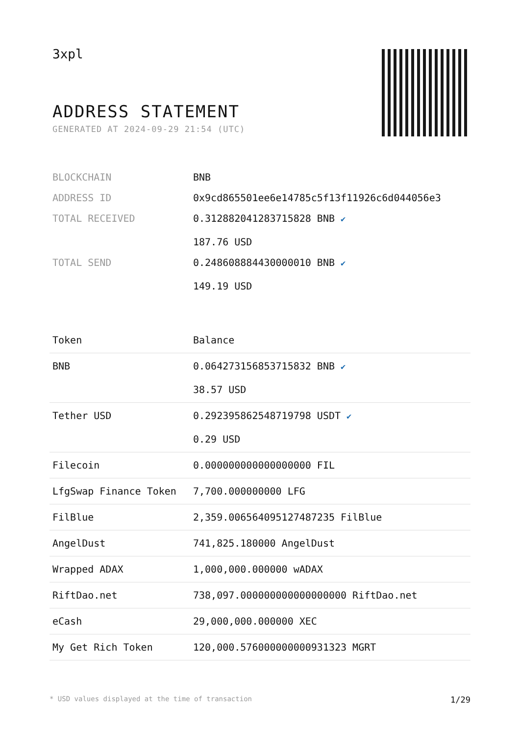3xpl
ADDRESS STATEMENT
GENERATED AT 2024-09-29 21:54 (UTC)
| BLOCKCHAIN | BNB |
| ADDRESS ID | 0x9cd865501ee6e14785c5f13f11926c6d044056e3 |
| TOTAL RECEIVED | 0.312882041283715828 BNB ✔ 187.76 USD |
| TOTAL SEND | 0.248608884430000010 BNB ✔ 149.19 USD |
| Token | Balance |
| --- | --- |
| BNB | 0.064273156853715832 BNB ✔ 38.57 USD |
| Tether USD | 0.292395862548719798 USDT ✔ 0.29 USD |
| Filecoin | 0.000000000000000000 FIL |
| LfgSwap Finance Token | 7,700.000000000 LFG |
| FilBlue | 2,359.006564095127487235 FilBlue |
| AngelDust | 741,825.180000 AngelDust |
| Wrapped ADAX | 1,000,000.000000 wADAX |
| RiftDao.net | 738,097.000000000000000000 RiftDao.net |
| eCash | 29,000,000.000000 XEC |
| My Get Rich Token | 120,000.576000000000931323 MGRT |
* USD values displayed at the time of transaction 1/29